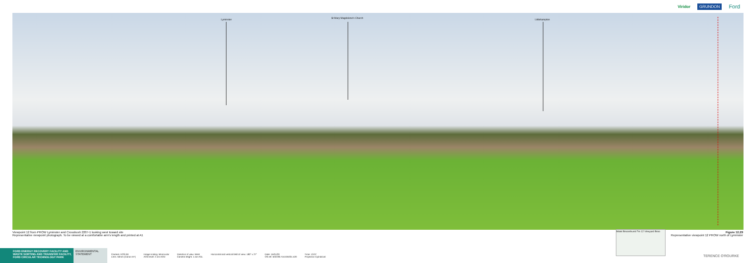Viridor GRUNDON Ford
Lyminster
St Mary Magdelene's Church
Littlehampton
Viewpoint 12 from PROW Lyminster and Crossbush 2207-1 looking west toward site
Representative viewpoint photograph. To be viewed at a comfortable arm's length and printed at A1
Figure 12.29
Representative viewpoint 12 PROW north of Lyminster
Motel Broomhurst Fm 12 Vineyard Broo
FORD ENERGY RECOVERY FACILITY AND WASTE SORTING AND TRANSFER FACILITY, FORD CIRCULAR TECHNOLOGY PARK
ENVIRONMENTAL STATEMENT
Camera: EOS 6D
Lens: 50mm (Canon EF)
Image scaling: Monocular
AOD level: 2.4m AOD
Direction of view: West
Camera height: 1.5m AGL
Horizontal and vertical field of view: 180° x 27°
Date: 15/01/20
OS ref: 502228.715/105331.520
Time: 13:07
Projection Cylindrical
TERENCE O'ROURKE